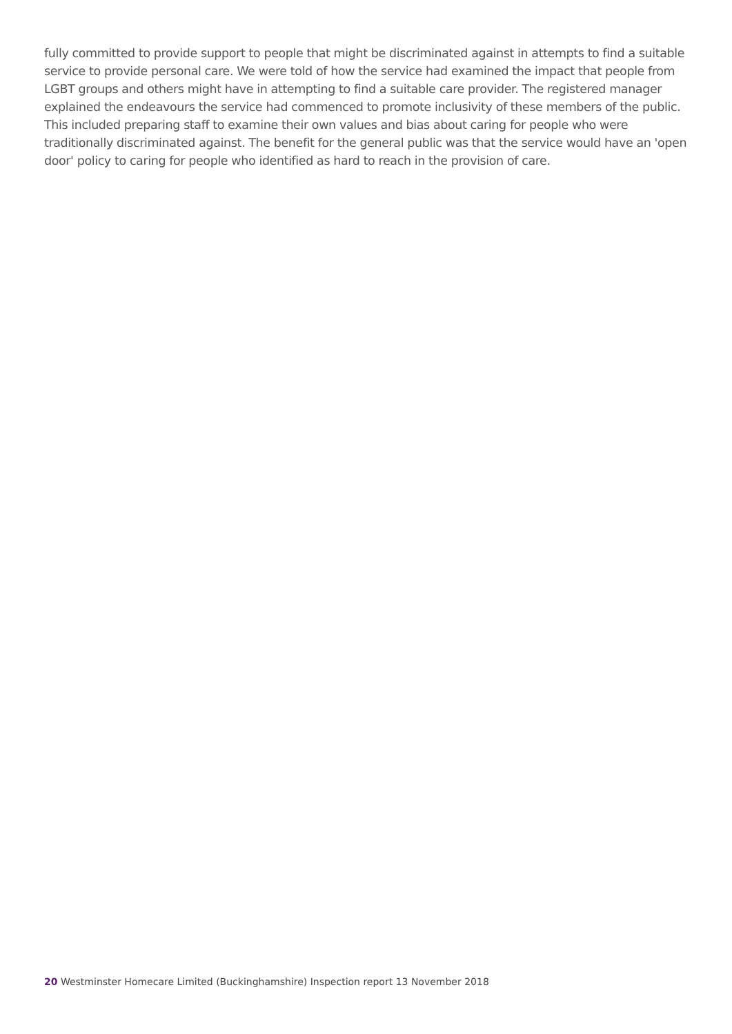fully committed to provide support to people that might be discriminated against in attempts to find a suitable service to provide personal care. We were told of how the service had examined the impact that people from LGBT groups and others might have in attempting to find a suitable care provider. The registered manager explained the endeavours the service had commenced to promote inclusivity of these members of the public. This included preparing staff to examine their own values and bias about caring for people who were traditionally discriminated against. The benefit for the general public was that the service would have an 'open door' policy to caring for people who identified as hard to reach in the provision of care.
20 Westminster Homecare Limited (Buckinghamshire) Inspection report 13 November 2018